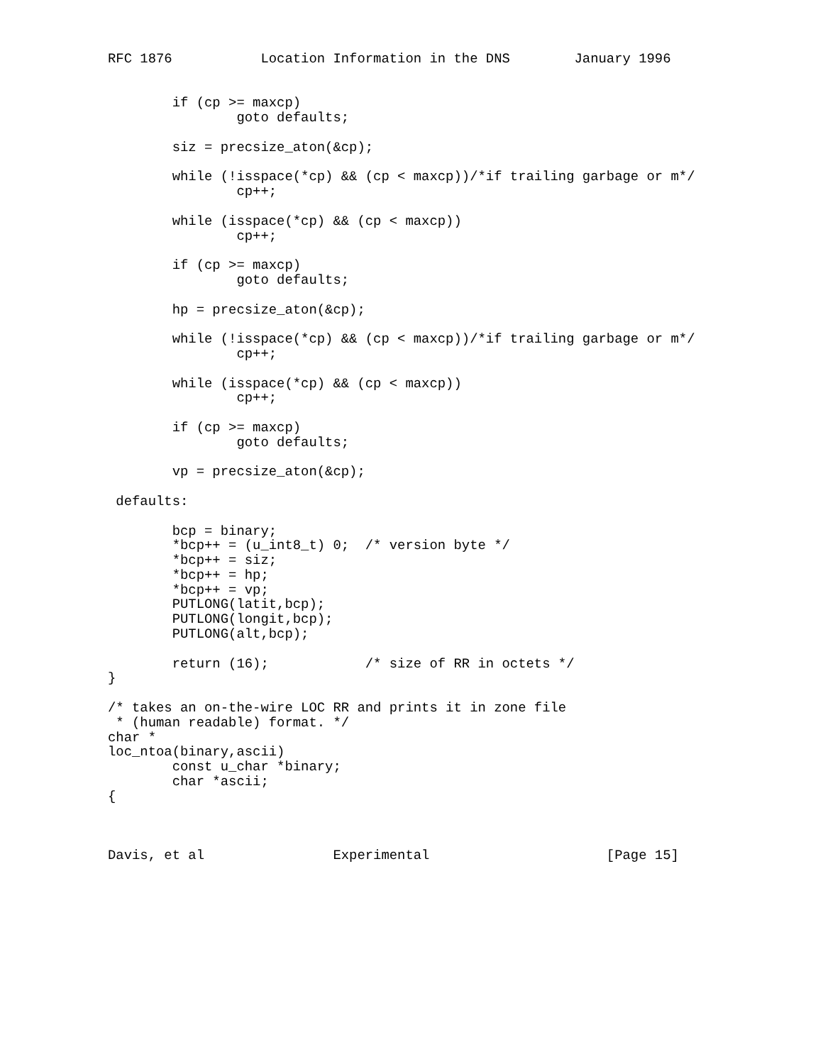RFC 1876           Location Information in the DNS        January 1996


        if (cp >= maxcp)
                goto defaults;

        siz = precsize_aton(&cp);

        while (!isspace(*cp) && (cp < maxcp))/*if trailing garbage or m*/
                cp++;

        while (isspace(*cp) && (cp < maxcp))
                cp++;

        if (cp >= maxcp)
                goto defaults;

        hp = precsize_aton(&cp);

        while (!isspace(*cp) && (cp < maxcp))/*if trailing garbage or m*/
                cp++;

        while (isspace(*cp) && (cp < maxcp))
                cp++;

        if (cp >= maxcp)
                goto defaults;

        vp = precsize_aton(&cp);

 defaults:

        bcp = binary;
        *bcp++ = (u_int8_t) 0;  /* version byte */
        *bcp++ = siz;
        *bcp++ = hp;
        *bcp++ = vp;
        PUTLONG(latit,bcp);
        PUTLONG(longit,bcp);
        PUTLONG(alt,bcp);

        return (16);            /* size of RR in octets */
}

/* takes an on-the-wire LOC RR and prints it in zone file
 * (human readable) format. */
char *
loc_ntoa(binary,ascii)
        const u_char *binary;
        char *ascii;
{



Davis, et al                Experimental                      [Page 15]